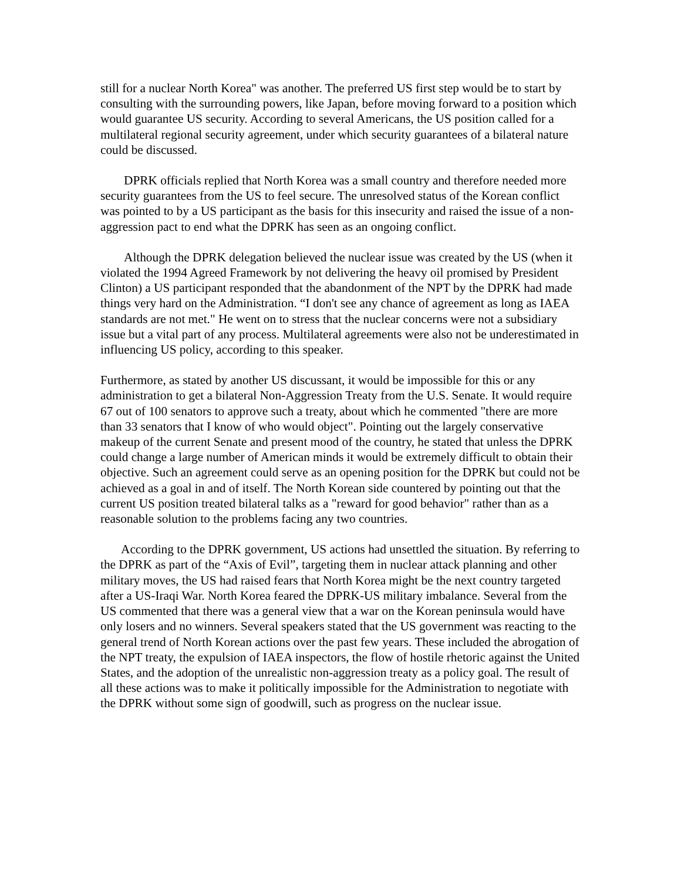still for a nuclear North Korea" was another. The preferred US first step would be to start by consulting with the surrounding powers, like Japan, before moving forward to a position which would guarantee US security. According to several Americans, the US position called for a multilateral regional security agreement, under which security guarantees of a bilateral nature could be discussed.
DPRK officials replied that North Korea was a small country and therefore needed more security guarantees from the US to feel secure. The unresolved status of the Korean conflict was pointed to by a US participant as the basis for this insecurity and raised the issue of a non-aggression pact to end what the DPRK has seen as an ongoing conflict.
Although the DPRK delegation believed the nuclear issue was created by the US (when it violated the 1994 Agreed Framework by not delivering the heavy oil promised by President Clinton) a US participant responded that the abandonment of the NPT by the DPRK had made things very hard on the Administration. “I don't see any chance of agreement as long as IAEA standards are not met." He went on to stress that the nuclear concerns were not a subsidiary issue but a vital part of any process. Multilateral agreements were also not be underestimated in influencing US policy, according to this speaker.
Furthermore, as stated by another US discussant, it would be impossible for this or any administration to get a bilateral Non-Aggression Treaty from the U.S. Senate. It would require 67 out of 100 senators to approve such a treaty, about which he commented "there are more than 33 senators that I know of who would object". Pointing out the largely conservative makeup of the current Senate and present mood of the country, he stated that unless the DPRK could change a large number of American minds it would be extremely difficult to obtain their objective. Such an agreement could serve as an opening position for the DPRK but could not be achieved as a goal in and of itself. The North Korean side countered by pointing out that the current US position treated bilateral talks as a "reward for good behavior" rather than as a reasonable solution to the problems facing any two countries.
According to the DPRK government, US actions had unsettled the situation. By referring to the DPRK as part of the “Axis of Evil”, targeting them in nuclear attack planning and other military moves, the US had raised fears that North Korea might be the next country targeted after a US-Iraqi War. North Korea feared the DPRK-US military imbalance. Several from the US commented that there was a general view that a war on the Korean peninsula would have only losers and no winners. Several speakers stated that the US government was reacting to the general trend of North Korean actions over the past few years. These included the abrogation of the NPT treaty, the expulsion of IAEA inspectors, the flow of hostile rhetoric against the United States, and the adoption of the unrealistic non-aggression treaty as a policy goal. The result of all these actions was to make it politically impossible for the Administration to negotiate with the DPRK without some sign of goodwill, such as progress on the nuclear issue.